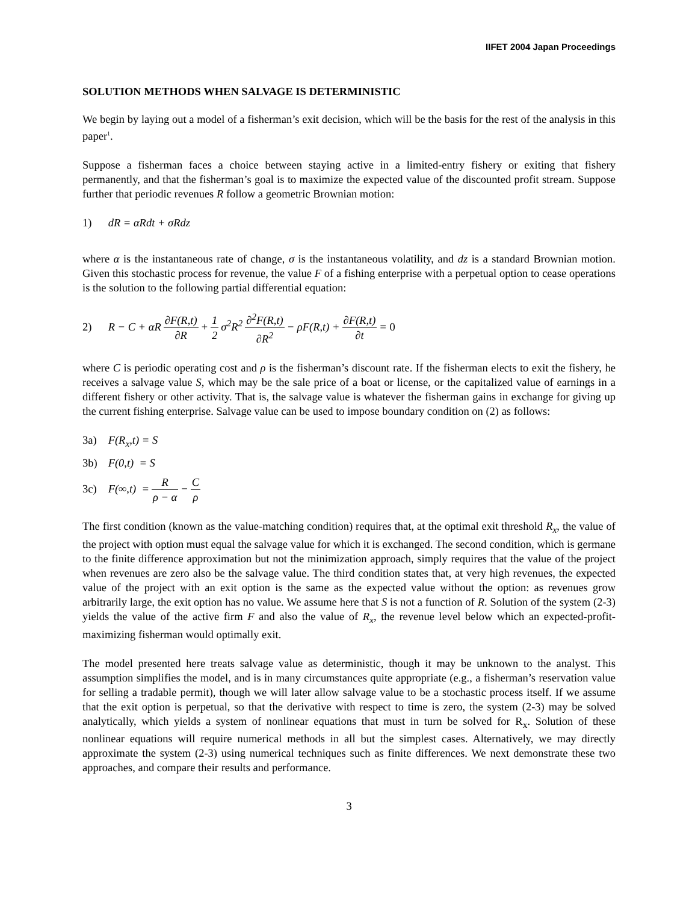IIFET 2004 Japan Proceedings
SOLUTION METHODS WHEN SALVAGE IS DETERMINISTIC
We begin by laying out a model of a fisherman’s exit decision, which will be the basis for the rest of the analysis in this paper<sup>1</sup>.
Suppose a fisherman faces a choice between staying active in a limited-entry fishery or exiting that fishery permanently, and that the fisherman’s goal is to maximize the expected value of the discounted profit stream. Suppose further that periodic revenues R follow a geometric Brownian motion:
1) dR = αRdt + σRdz
where α is the instantaneous rate of change, σ is the instantaneous volatility, and dz is a standard Brownian motion. Given this stochastic process for revenue, the value F of a fishing enterprise with a perpetual option to cease operations is the solution to the following partial differential equation:
2) R − C + αR ∂F(R,t) ∂R + 1 2 σ<sup>2</sup>R<sup>2</sup> ∂<sup>2</sup>F(R,t) ∂R<sup>2</sup> − ρF(R,t) + ∂F(R,t) ∂t = 0
where C is periodic operating cost and ρ is the fisherman’s discount rate. If the fisherman elects to exit the fishery, he receives a salvage value S, which may be the sale price of a boat or license, or the capitalized value of earnings in a different fishery or other activity. That is, the salvage value is whatever the fisherman gains in exchange for giving up the current fishing enterprise. Salvage value can be used to impose boundary condition on (2) as follows:
3a) F(R<sub>x</sub>,t) = S
3b) F(0,t) = S
3c) F(∞,t) = R ρ − α − C ρ
The first condition (known as the value-matching condition) requires that, at the optimal exit threshold R<sub>x</sub>, the value of the project with option must equal the salvage value for which it is exchanged. The second condition, which is germane to the finite difference approximation but not the minimization approach, simply requires that the value of the project when revenues are zero also be the salvage value. The third condition states that, at very high revenues, the expected value of the project with an exit option is the same as the expected value without the option: as revenues grow arbitrarily large, the exit option has no value. We assume here that S is not a function of R. Solution of the system (2-3) yields the value of the active firm F and also the value of R<sub>x</sub>, the revenue level below which an expected-profit-maximizing fisherman would optimally exit.
The model presented here treats salvage value as deterministic, though it may be unknown to the analyst. This assumption simplifies the model, and is in many circumstances quite appropriate (e.g., a fisherman’s reservation value for selling a tradable permit), though we will later allow salvage value to be a stochastic process itself. If we assume that the exit option is perpetual, so that the derivative with respect to time is zero, the system (2-3) may be solved analytically, which yields a system of nonlinear equations that must in turn be solved for R<sub>x</sub>. Solution of these nonlinear equations will require numerical methods in all but the simplest cases. Alternatively, we may directly approximate the system (2-3) using numerical techniques such as finite differences. We next demonstrate these two approaches, and compare their results and performance.
3